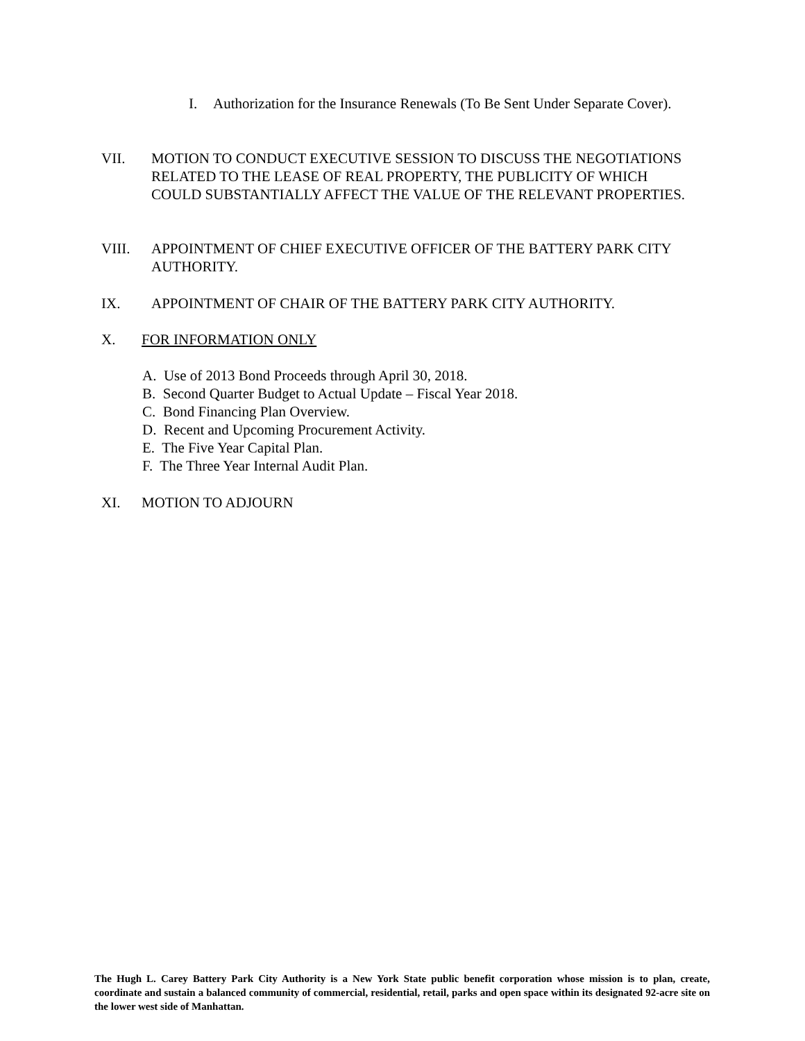I. Authorization for the Insurance Renewals (To Be Sent Under Separate Cover).
VII. MOTION TO CONDUCT EXECUTIVE SESSION TO DISCUSS THE NEGOTIATIONS RELATED TO THE LEASE OF REAL PROPERTY, THE PUBLICITY OF WHICH COULD SUBSTANTIALLY AFFECT THE VALUE OF THE RELEVANT PROPERTIES.
VIII. APPOINTMENT OF CHIEF EXECUTIVE OFFICER OF THE BATTERY PARK CITY AUTHORITY.
IX. APPOINTMENT OF CHAIR OF THE BATTERY PARK CITY AUTHORITY.
X. FOR INFORMATION ONLY
A. Use of 2013 Bond Proceeds through April 30, 2018.
B. Second Quarter Budget to Actual Update – Fiscal Year 2018.
C. Bond Financing Plan Overview.
D. Recent and Upcoming Procurement Activity.
E. The Five Year Capital Plan.
F. The Three Year Internal Audit Plan.
XI. MOTION TO ADJOURN
The Hugh L. Carey Battery Park City Authority is a New York State public benefit corporation whose mission is to plan, create, coordinate and sustain a balanced community of commercial, residential, retail, parks and open space within its designated 92-acre site on the lower west side of Manhattan.